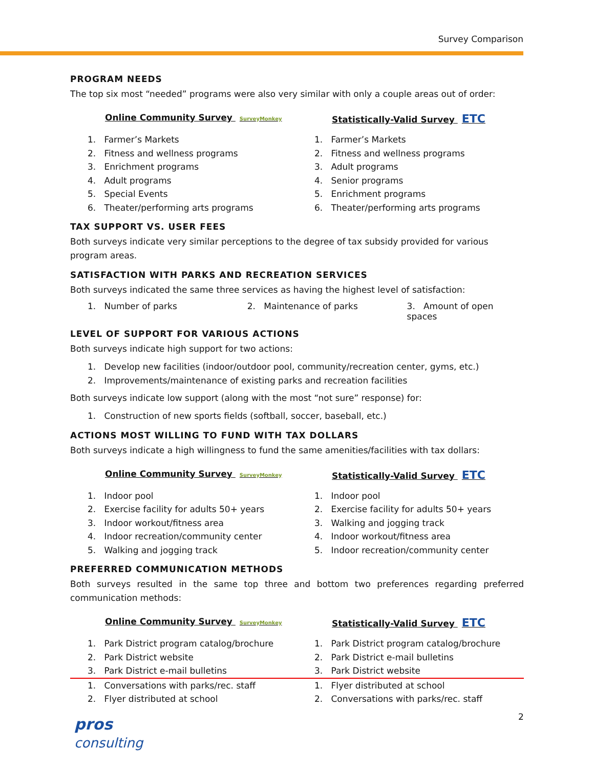Survey Comparison
PROGRAM NEEDS
The top six most “needed” programs were also very similar with only a couple areas out of order:
Online Community Survey SurveyMonkey
1. Farmer’s Markets
2. Fitness and wellness programs
3. Enrichment programs
4. Adult programs
5. Special Events
6. Theater/performing arts programs
Statistically-Valid Survey ETC
1. Farmer’s Markets
2. Fitness and wellness programs
3. Adult programs
4. Senior programs
5. Enrichment programs
6. Theater/performing arts programs
TAX SUPPORT VS. USER FEES
Both surveys indicate very similar perceptions to the degree of tax subsidy provided for various program areas.
SATISFACTION WITH PARKS AND RECREATION SERVICES
Both surveys indicated the same three services as having the highest level of satisfaction:
1. Number of parks 2. Maintenance of parks 3. Amount of open spaces
LEVEL OF SUPPORT FOR VARIOUS ACTIONS
Both surveys indicate high support for two actions:
1. Develop new facilities (indoor/outdoor pool, community/recreation center, gyms, etc.)
2. Improvements/maintenance of existing parks and recreation facilities
Both surveys indicate low support (along with the most “not sure” response) for:
1. Construction of new sports fields (softball, soccer, baseball, etc.)
ACTIONS MOST WILLING TO FUND WITH TAX DOLLARS
Both surveys indicate a high willingness to fund the same amenities/facilities with tax dollars:
Online Community Survey SurveyMonkey
1. Indoor pool
2. Exercise facility for adults 50+ years
3. Indoor workout/fitness area
4. Indoor recreation/community center
5. Walking and jogging track
Statistically-Valid Survey ETC
1. Indoor pool
2. Exercise facility for adults 50+ years
3. Walking and jogging track
4. Indoor workout/fitness area
5. Indoor recreation/community center
PREFERRED COMMUNICATION METHODS
Both surveys resulted in the same top three and bottom two preferences regarding preferred communication methods:
Online Community Survey SurveyMonkey
1. Park District program catalog/brochure
2. Park District website
3. Park District e-mail bulletins
Statistically-Valid Survey ETC
1. Park District program catalog/brochure
2. Park District e-mail bulletins
3. Park District website
1. Conversations with parks/rec. staff
2. Flyer distributed at school
1. Flyer distributed at school
2. Conversations with parks/rec. staff
2
pros
consulting